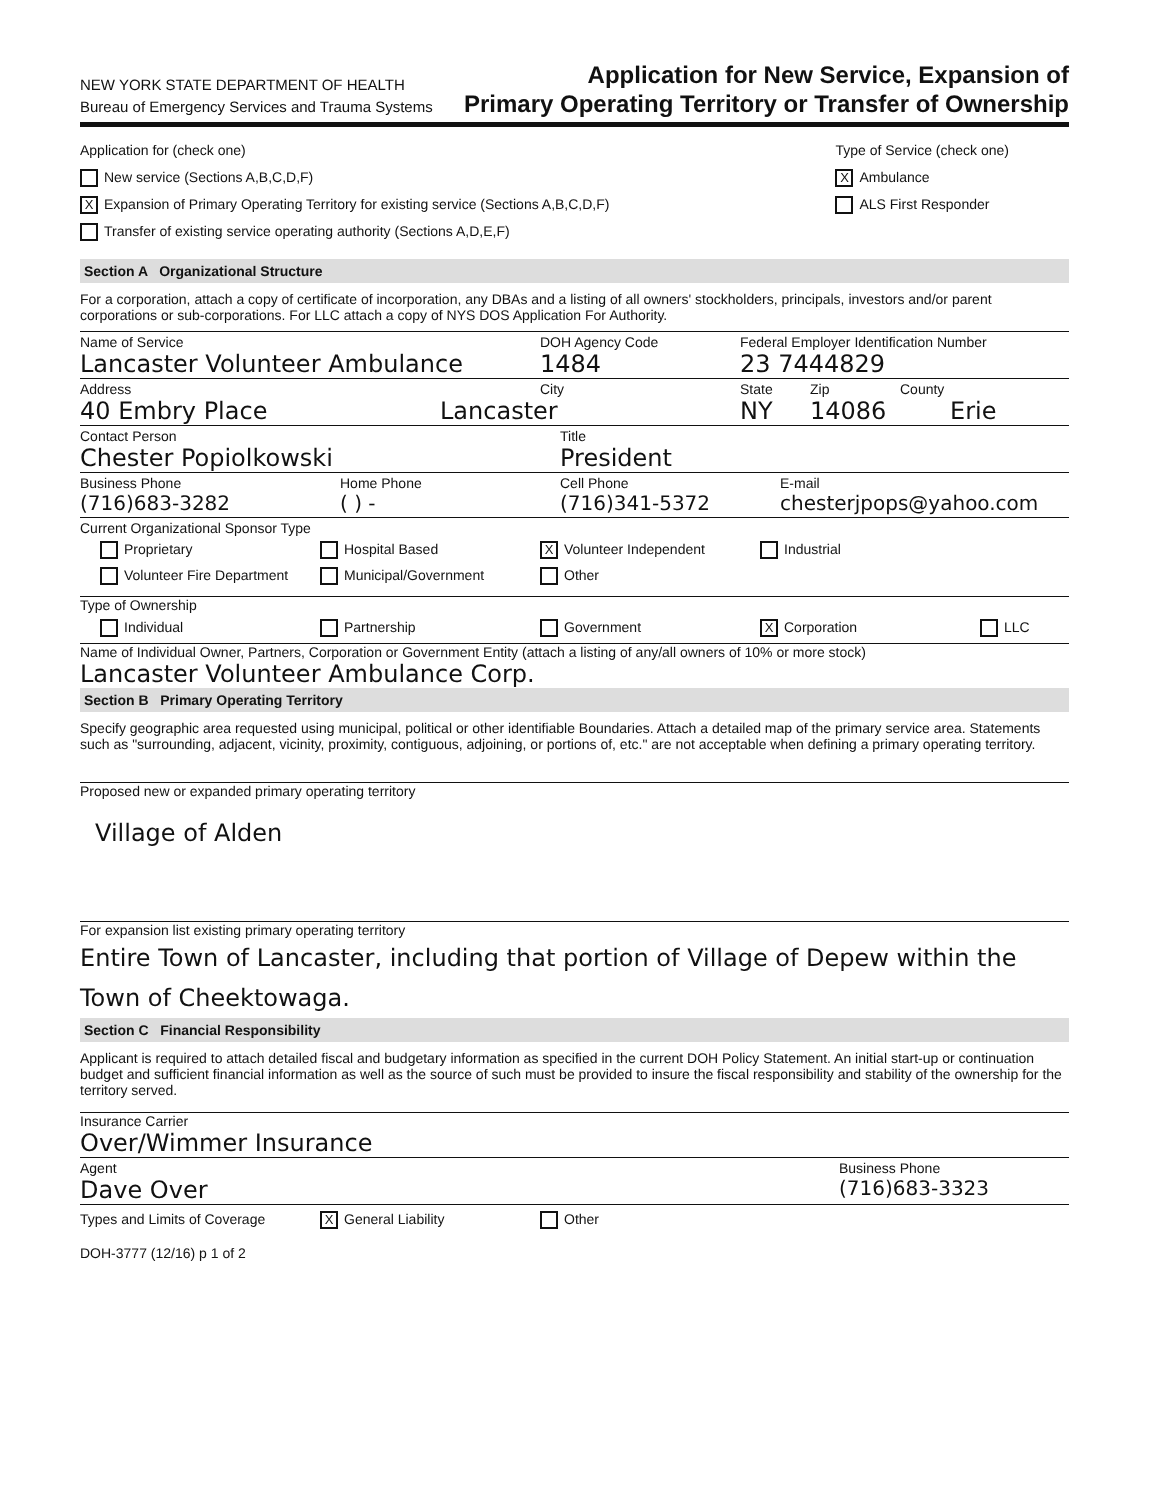NEW YORK STATE DEPARTMENT OF HEALTH
Bureau of Emergency Services and Trauma Systems
Application for New Service, Expansion of
Primary Operating Territory or Transfer of Ownership
Application for (check one)
New service (Sections A,B,C,D,F)
X Expansion of Primary Operating Territory for existing service (Sections A,B,C,D,F)
Transfer of existing service operating authority (Sections A,D,E,F)
Type of Service (check one)
X Ambulance
ALS First Responder
Section A Organizational Structure
For a corporation, attach a copy of certificate of incorporation, any DBAs and a listing of all owners' stockholders, principals, investors and/or parent corporations or sub-corporations. For LLC attach a copy of NYS DOS Application For Authority.
Name of Service
DOH Agency Code
Federal Employer Identification Number
Lancaster Volunteer Ambulance 1484 23 7444829
Address City State Zip County
40 Embry Place Lancaster NY 14086 Erie
Contact Person Title
Chester Popiolkowski President
Business Phone Home Phone Cell Phone E-mail
(716)683-3282 ( ) - (716)341-5372 chesterjpops@yahoo.com
Current Organizational Sponsor Type
Proprietary Hospital Based X Volunteer Independent Industrial Volunteer Fire Department Municipal/Government Other
Type of Ownership
Individual Partnership Government X Corporation LLC
Name of Individual Owner, Partners, Corporation or Government Entity (attach a listing of any/all owners of 10% or more stock)
Lancaster Volunteer Ambulance Corp.
Section B Primary Operating Territory
Specify geographic area requested using municipal, political or other identifiable Boundaries. Attach a detailed map of the primary service area. Statements such as "surrounding, adjacent, vicinity, proximity, contiguous, adjoining, or portions of, etc." are not acceptable when defining a primary operating territory.
Proposed new or expanded primary operating territory
Village of Alden
For expansion list existing primary operating territory
Entire Town of Lancaster, including that portion of Village of Depew within the Town of Cheektowaga.
Section C Financial Responsibility
Applicant is required to attach detailed fiscal and budgetary information as specified in the current DOH Policy Statement. An initial start-up or continuation budget and sufficient financial information as well as the source of such must be provided to insure the fiscal responsibility and stability of the ownership for the territory served.
Insurance Carrier
Over/Wimmer Insurance
Agent Business Phone
Dave Over (716)683-3323
Types and Limits of Coverage X General Liability Other
DOH-3777 (12/16) p 1 of 2